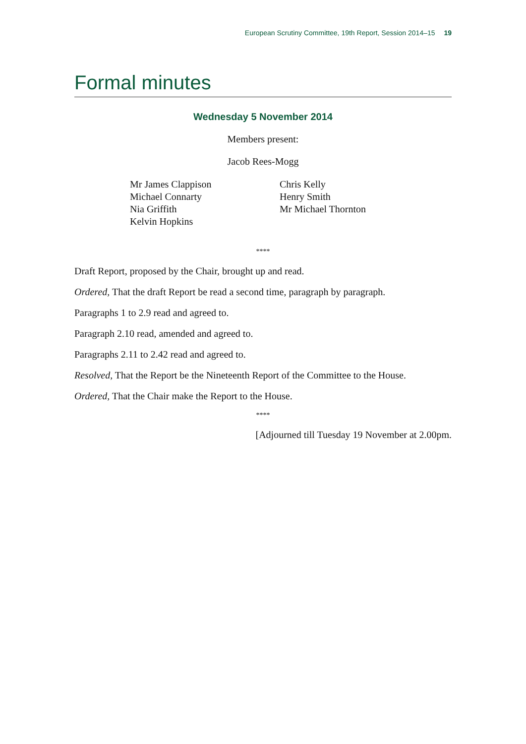European Scrutiny Committee, 19th Report, Session 2014–15 19
Formal minutes
Wednesday 5 November 2014
Members present:
Jacob Rees-Mogg
Mr James Clappison
Michael Connarty
Nia Griffith
Kelvin Hopkins
Chris Kelly
Henry Smith
Mr Michael Thornton
****
Draft Report, proposed by the Chair, brought up and read.
Ordered, That the draft Report be read a second time, paragraph by paragraph.
Paragraphs 1 to 2.9 read and agreed to.
Paragraph 2.10 read, amended and agreed to.
Paragraphs 2.11 to 2.42 read and agreed to.
Resolved, That the Report be the Nineteenth Report of the Committee to the House.
Ordered, That the Chair make the Report to the House.
****
[Adjourned till Tuesday 19 November at 2.00pm.